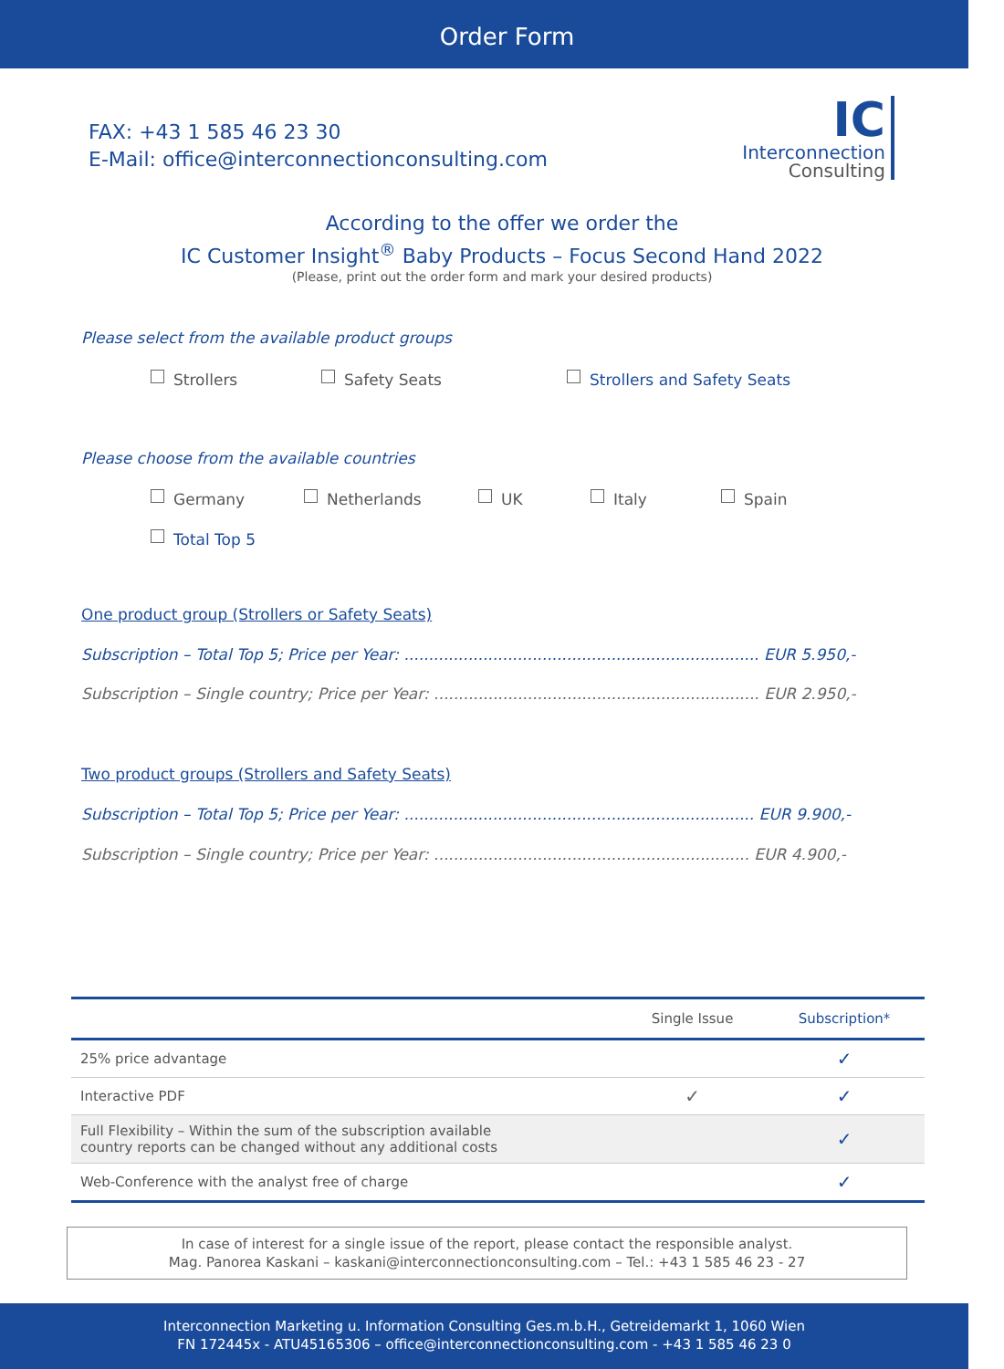Order Form
FAX: +43 1 585 46 23 30
E-Mail: office@interconnectionconsulting.com
IC
Interconnection
Consulting
According to the offer we order the
IC Customer Insight<sup>®</sup> Baby Products – Focus Second Hand 2022
(Please, print out the order form and mark your desired products)
Please select from the available product groups
Strollers Safety Seats Strollers and Safety Seats
Please choose from the available countries
Germany Netherlands UK Italy Spain
Total Top 5
One product group (Strollers or Safety Seats)
Subscription – Total Top 5; Price per Year: ........................................................................ EUR 5.950,-
Subscription – Single country; Price per Year: .................................................................. EUR 2.950,-
Two product groups (Strollers and Safety Seats)
Subscription – Total Top 5; Price per Year: ....................................................................... EUR 9.900,-
Subscription – Single country; Price per Year: ................................................................ EUR 4.900,-
| | Single Issue | Subscription* |
| --- | --- | --- |
| 25% price advantage | | ✓ |
| Interactive PDF | ✓ | ✓ |
| Full Flexibility – Within the sum of the subscription available country reports can be changed without any additional costs | | ✓ |
| Web-Conference with the analyst free of charge | | ✓ |
In case of interest for a single issue of the report, please contact the responsible analyst.
Mag. Panorea Kaskani – kaskani@interconnectionconsulting.com – Tel.: +43 1 585 46 23 - 27
Interconnection Marketing u. Information Consulting Ges.m.b.H., Getreidemarkt 1, 1060 Wien
FN 172445x - ATU45165306 – office@interconnectionconsulting.com - +43 1 585 46 23 0